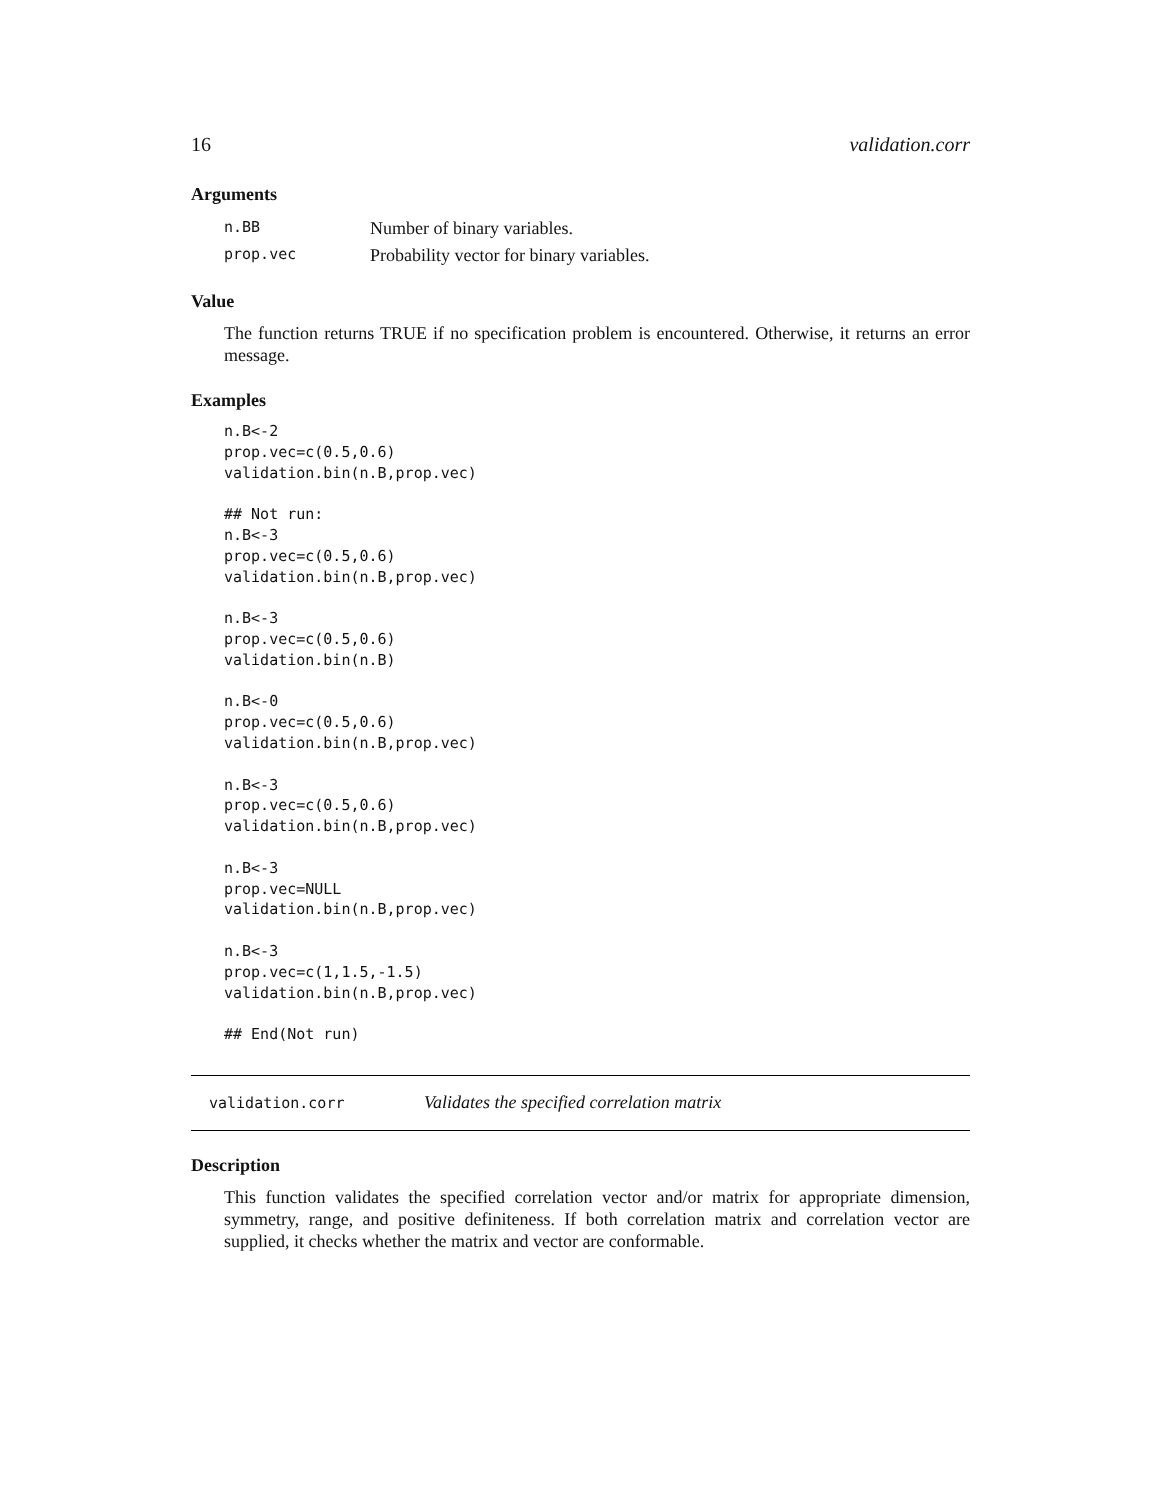16 validation.corr
Arguments
| n.BB | Number of binary variables. |
| prop.vec | Probability vector for binary variables. |
Value
The function returns TRUE if no specification problem is encountered. Otherwise, it returns an error message.
Examples
n.B<-2
prop.vec=c(0.5,0.6)
validation.bin(n.B,prop.vec)

## Not run:
n.B<-3
prop.vec=c(0.5,0.6)
validation.bin(n.B,prop.vec)

n.B<-3
prop.vec=c(0.5,0.6)
validation.bin(n.B)

n.B<-0
prop.vec=c(0.5,0.6)
validation.bin(n.B,prop.vec)

n.B<-3
prop.vec=c(0.5,0.6)
validation.bin(n.B,prop.vec)

n.B<-3
prop.vec=NULL
validation.bin(n.B,prop.vec)

n.B<-3
prop.vec=c(1,1.5,-1.5)
validation.bin(n.B,prop.vec)

## End(Not run)
validation.corr Validates the specified correlation matrix
Description
This function validates the specified correlation vector and/or matrix for appropriate dimension, symmetry, range, and positive definiteness. If both correlation matrix and correlation vector are supplied, it checks whether the matrix and vector are conformable.